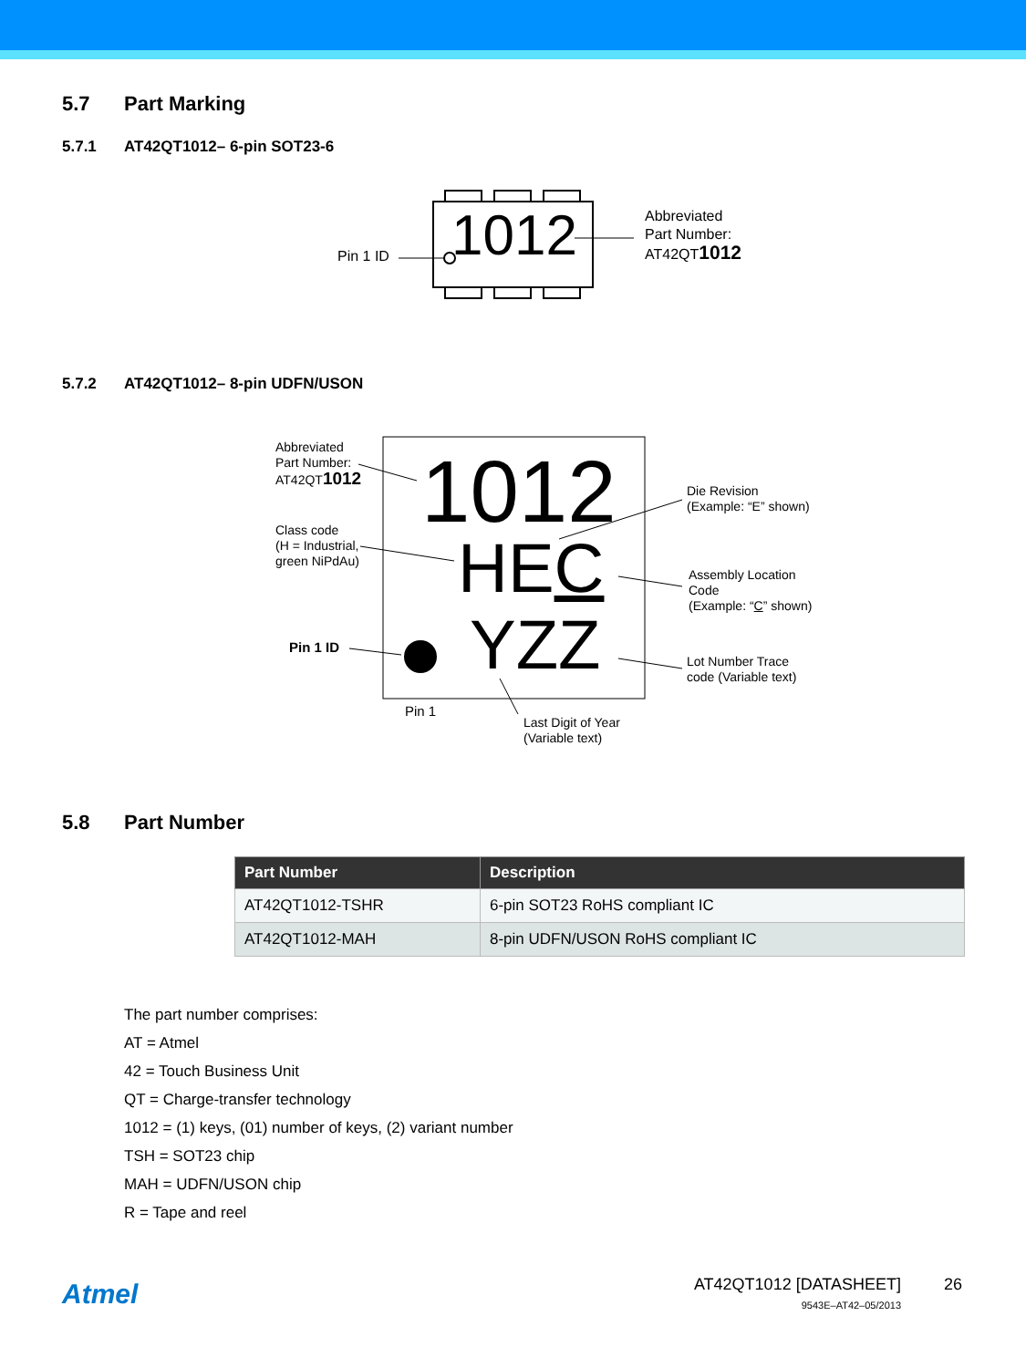5.7 Part Marking
5.7.1 AT42QT1012– 6-pin SOT23-6
1012
Pin 1 ID
Abbreviated
Part Number:
AT42QT1012
5.7.2 AT42QT1012– 8-pin UDFN/USON
1012
HEC
YZZ
Abbreviated
Part Number:
AT42QT1012
Class code
(H = Industrial,
green NiPdAu)
Pin 1 ID
Pin 1
Die Revision
(Example: “E” shown)
Assembly Location
Code
(Example: “C” shown)
Lot Number Trace
code (Variable text)
Last Digit of Year
(Variable text)
5.8 Part Number
| Part Number | Description |
| --- | --- |
| AT42QT1012-TSHR | 6-pin SOT23 RoHS compliant IC |
| AT42QT1012-MAH | 8-pin UDFN/USON RoHS compliant IC |
The part number comprises:
AT = Atmel
42 = Touch Business Unit
QT = Charge-transfer technology
1012 = (1) keys, (01) number of keys, (2) variant number
TSH = SOT23 chip
MAH = UDFN/USON chip
R = Tape and reel
Atmel
AT42QT1012 [DATASHEET]
9543E–AT42–05/2013
26